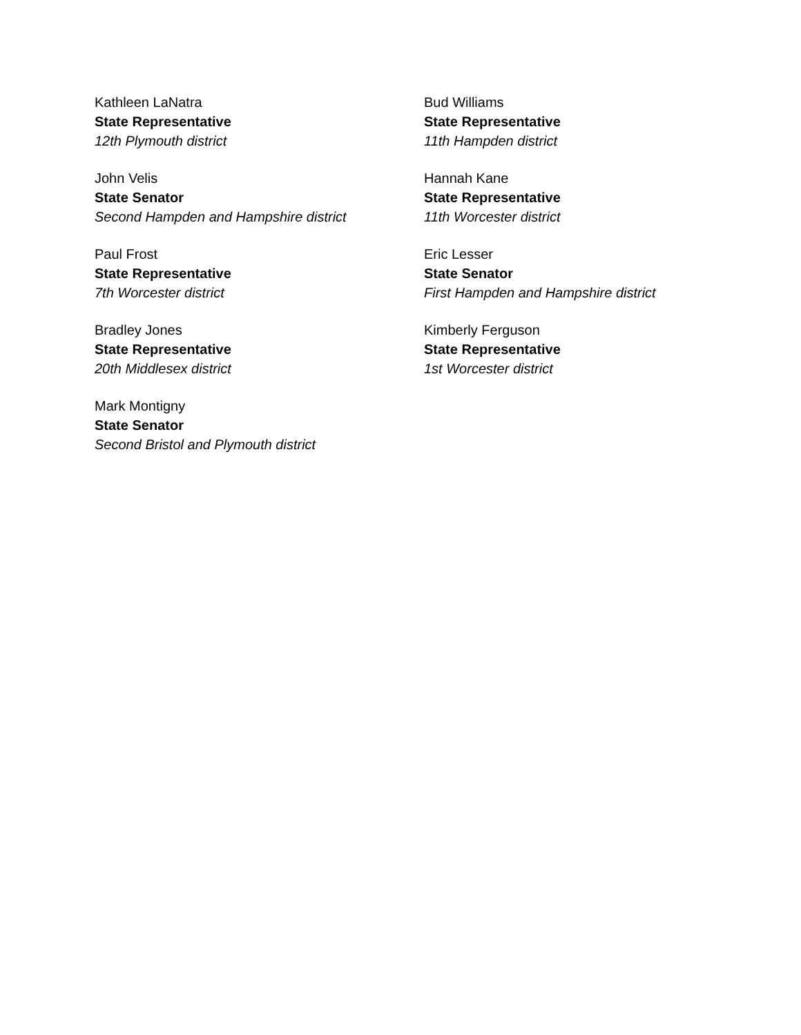Kathleen LaNatra
State Representative
12th Plymouth district
John Velis
State Senator
Second Hampden and Hampshire district
Paul Frost
State Representative
7th Worcester district
Bradley Jones
State Representative
20th Middlesex district
Mark Montigny
State Senator
Second Bristol and Plymouth district
Bud Williams
State Representative
11th Hampden district
Hannah Kane
State Representative
11th Worcester district
Eric Lesser
State Senator
First Hampden and Hampshire district
Kimberly Ferguson
State Representative
1st Worcester district